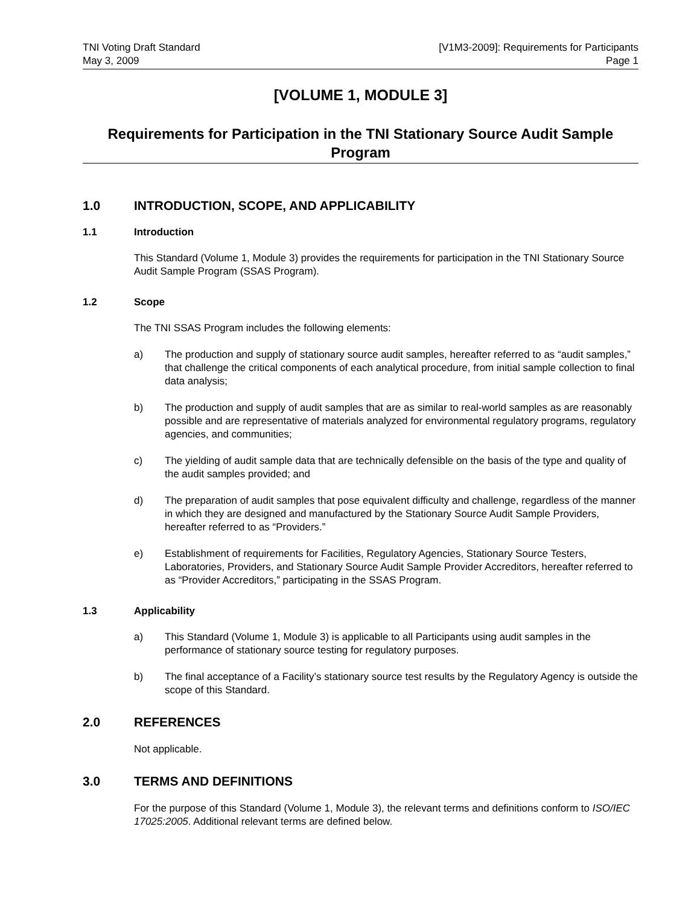TNI Voting Draft Standard
May 3, 2009
[V1M3-2009]: Requirements for Participants
Page 1
[VOLUME 1, MODULE 3]
Requirements for Participation in the TNI Stationary Source Audit Sample Program
1.0 INTRODUCTION, SCOPE, AND APPLICABILITY
1.1 Introduction
This Standard (Volume 1, Module 3) provides the requirements for participation in the TNI Stationary Source Audit Sample Program (SSAS Program).
1.2 Scope
The TNI SSAS Program includes the following elements:
a) The production and supply of stationary source audit samples, hereafter referred to as “audit samples,” that challenge the critical components of each analytical procedure, from initial sample collection to final data analysis;
b) The production and supply of audit samples that are as similar to real-world samples as are reasonably possible and are representative of materials analyzed for environmental regulatory programs, regulatory agencies, and communities;
c) The yielding of audit sample data that are technically defensible on the basis of the type and quality of the audit samples provided; and
d) The preparation of audit samples that pose equivalent difficulty and challenge, regardless of the manner in which they are designed and manufactured by the Stationary Source Audit Sample Providers, hereafter referred to as “Providers.”
e) Establishment of requirements for Facilities, Regulatory Agencies, Stationary Source Testers, Laboratories, Providers, and Stationary Source Audit Sample Provider Accreditors, hereafter referred to as “Provider Accreditors,” participating in the SSAS Program.
1.3 Applicability
a) This Standard (Volume 1, Module 3) is applicable to all Participants using audit samples in the performance of stationary source testing for regulatory purposes.
b) The final acceptance of a Facility’s stationary source test results by the Regulatory Agency is outside the scope of this Standard.
2.0 REFERENCES
Not applicable.
3.0 TERMS AND DEFINITIONS
For the purpose of this Standard (Volume 1, Module 3), the relevant terms and definitions conform to ISO/IEC 17025:2005. Additional relevant terms are defined below.